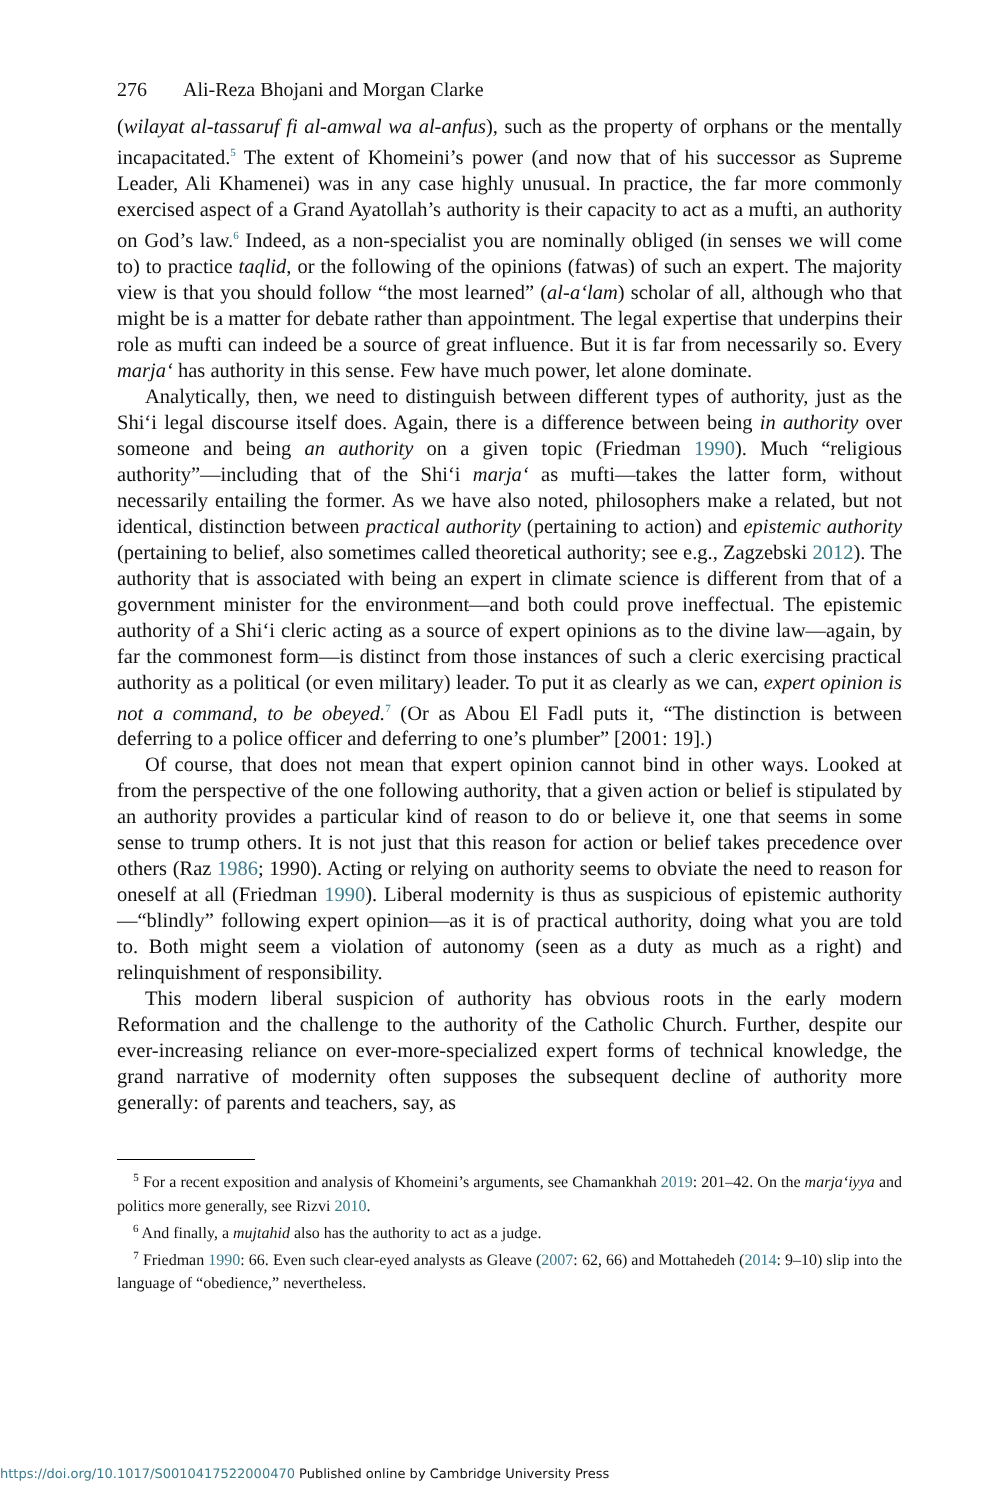276 Ali-Reza Bhojani and Morgan Clarke
(wilayat al-tassaruf fi al-amwal wa al-anfus), such as the property of orphans or the mentally incapacitated.<sup>5</sup> The extent of Khomeini’s power (and now that of his successor as Supreme Leader, Ali Khamenei) was in any case highly unusual. In practice, the far more commonly exercised aspect of a Grand Ayatollah’s authority is their capacity to act as a mufti, an authority on God’s law.<sup>6</sup> Indeed, as a non-specialist you are nominally obliged (in senses we will come to) to practice taqlid, or the following of the opinions (fatwas) of such an expert. The majority view is that you should follow “the most learned” (al-a‘lam) scholar of all, although who that might be is a matter for debate rather than appointment. The legal expertise that underpins their role as mufti can indeed be a source of great influence. But it is far from necessarily so. Every marja‘ has authority in this sense. Few have much power, let alone dominate.
Analytically, then, we need to distinguish between different types of authority, just as the Shi‘i legal discourse itself does. Again, there is a difference between being in authority over someone and being an authority on a given topic (Friedman 1990). Much “religious authority”—including that of the Shi‘i marja‘ as mufti—takes the latter form, without necessarily entailing the former. As we have also noted, philosophers make a related, but not identical, distinction between practical authority (pertaining to action) and epistemic authority (pertaining to belief, also sometimes called theoretical authority; see e.g., Zagzebski 2012). The authority that is associated with being an expert in climate science is different from that of a government minister for the environment—and both could prove ineffectual. The epistemic authority of a Shi‘i cleric acting as a source of expert opinions as to the divine law—again, by far the commonest form—is distinct from those instances of such a cleric exercising practical authority as a political (or even military) leader. To put it as clearly as we can, expert opinion is not a command, to be obeyed.<sup>7</sup> (Or as Abou El Fadl puts it, “The distinction is between deferring to a police officer and deferring to one’s plumber” [2001: 19].)
Of course, that does not mean that expert opinion cannot bind in other ways. Looked at from the perspective of the one following authority, that a given action or belief is stipulated by an authority provides a particular kind of reason to do or believe it, one that seems in some sense to trump others. It is not just that this reason for action or belief takes precedence over others (Raz 1986; 1990). Acting or relying on authority seems to obviate the need to reason for oneself at all (Friedman 1990). Liberal modernity is thus as suspicious of epistemic authority—“blindly” following expert opinion—as it is of practical authority, doing what you are told to. Both might seem a violation of autonomy (seen as a duty as much as a right) and relinquishment of responsibility.
This modern liberal suspicion of authority has obvious roots in the early modern Reformation and the challenge to the authority of the Catholic Church. Further, despite our ever-increasing reliance on ever-more-specialized expert forms of technical knowledge, the grand narrative of modernity often supposes the subsequent decline of authority more generally: of parents and teachers, say, as
<sup>5</sup> For a recent exposition and analysis of Khomeini’s arguments, see Chamankhah 2019: 201–42. On the marja‘iyya and politics more generally, see Rizvi 2010.
<sup>6</sup> And finally, a mujtahid also has the authority to act as a judge.
<sup>7</sup> Friedman 1990: 66. Even such clear-eyed analysts as Gleave (2007: 62, 66) and Mottahedeh (2014: 9–10) slip into the language of “obedience,” nevertheless.
https://doi.org/10.1017/S0010417522000470 Published online by Cambridge University Press